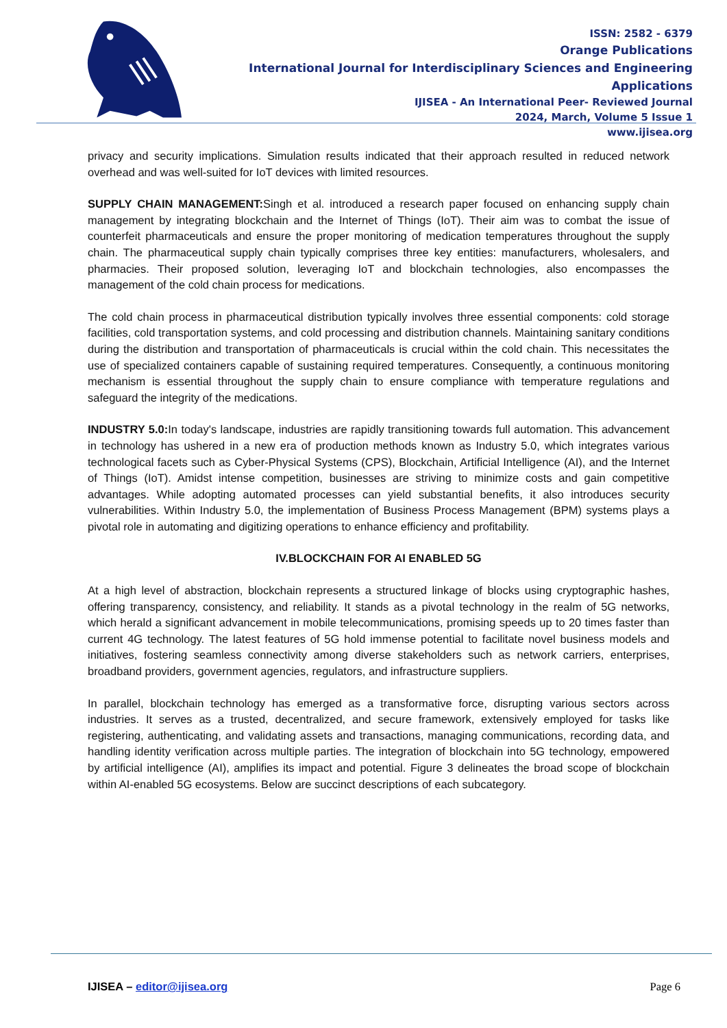ISSN: 2582 - 6379
Orange Publications
International Journal for Interdisciplinary Sciences and Engineering Applications
IJISEA - An International Peer- Reviewed Journal
2024, March, Volume 5 Issue 1
www.ijisea.org
privacy and security implications. Simulation results indicated that their approach resulted in reduced network overhead and was well-suited for IoT devices with limited resources.
SUPPLY CHAIN MANAGEMENT: Singh et al. introduced a research paper focused on enhancing supply chain management by integrating blockchain and the Internet of Things (IoT). Their aim was to combat the issue of counterfeit pharmaceuticals and ensure the proper monitoring of medication temperatures throughout the supply chain. The pharmaceutical supply chain typically comprises three key entities: manufacturers, wholesalers, and pharmacies. Their proposed solution, leveraging IoT and blockchain technologies, also encompasses the management of the cold chain process for medications.
The cold chain process in pharmaceutical distribution typically involves three essential components: cold storage facilities, cold transportation systems, and cold processing and distribution channels. Maintaining sanitary conditions during the distribution and transportation of pharmaceuticals is crucial within the cold chain. This necessitates the use of specialized containers capable of sustaining required temperatures. Consequently, a continuous monitoring mechanism is essential throughout the supply chain to ensure compliance with temperature regulations and safeguard the integrity of the medications.
INDUSTRY 5.0: In today's landscape, industries are rapidly transitioning towards full automation. This advancement in technology has ushered in a new era of production methods known as Industry 5.0, which integrates various technological facets such as Cyber-Physical Systems (CPS), Blockchain, Artificial Intelligence (AI), and the Internet of Things (IoT). Amidst intense competition, businesses are striving to minimize costs and gain competitive advantages. While adopting automated processes can yield substantial benefits, it also introduces security vulnerabilities. Within Industry 5.0, the implementation of Business Process Management (BPM) systems plays a pivotal role in automating and digitizing operations to enhance efficiency and profitability.
IV.BLOCKCHAIN FOR AI ENABLED 5G
At a high level of abstraction, blockchain represents a structured linkage of blocks using cryptographic hashes, offering transparency, consistency, and reliability. It stands as a pivotal technology in the realm of 5G networks, which herald a significant advancement in mobile telecommunications, promising speeds up to 20 times faster than current 4G technology. The latest features of 5G hold immense potential to facilitate novel business models and initiatives, fostering seamless connectivity among diverse stakeholders such as network carriers, enterprises, broadband providers, government agencies, regulators, and infrastructure suppliers.
In parallel, blockchain technology has emerged as a transformative force, disrupting various sectors across industries. It serves as a trusted, decentralized, and secure framework, extensively employed for tasks like registering, authenticating, and validating assets and transactions, managing communications, recording data, and handling identity verification across multiple parties. The integration of blockchain into 5G technology, empowered by artificial intelligence (AI), amplifies its impact and potential. Figure 3 delineates the broad scope of blockchain within AI-enabled 5G ecosystems. Below are succinct descriptions of each subcategory.
IJISEA – editor@ijisea.org Page 6